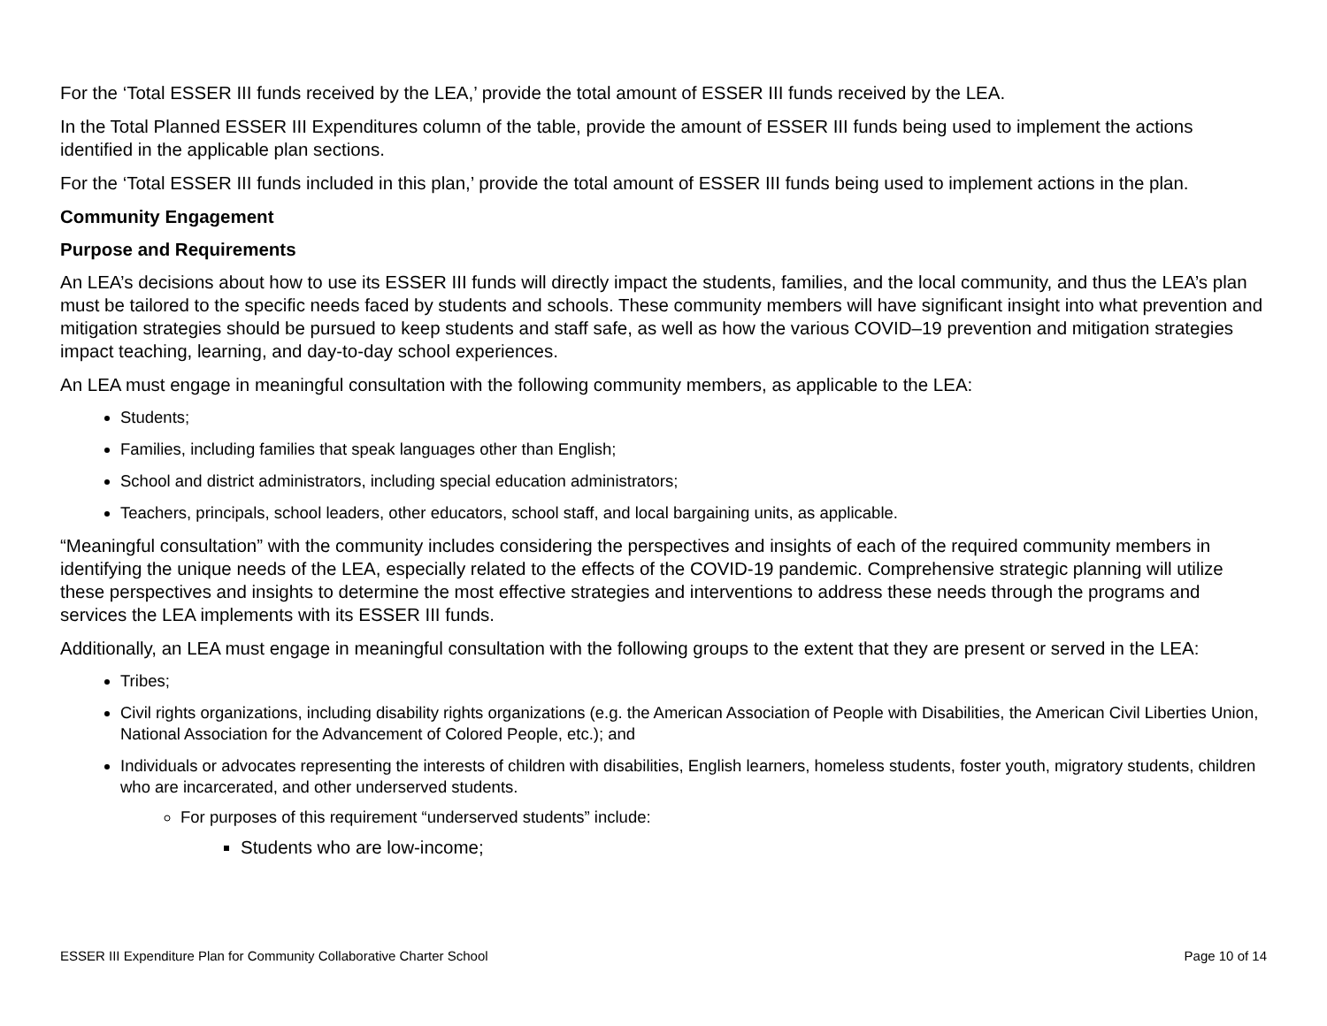For the ‘Total ESSER III funds received by the LEA,’ provide the total amount of ESSER III funds received by the LEA.
In the Total Planned ESSER III Expenditures column of the table, provide the amount of ESSER III funds being used to implement the actions identified in the applicable plan sections.
For the ‘Total ESSER III funds included in this plan,’ provide the total amount of ESSER III funds being used to implement actions in the plan.
Community Engagement
Purpose and Requirements
An LEA’s decisions about how to use its ESSER III funds will directly impact the students, families, and the local community, and thus the LEA’s plan must be tailored to the specific needs faced by students and schools. These community members will have significant insight into what prevention and mitigation strategies should be pursued to keep students and staff safe, as well as how the various COVID–19 prevention and mitigation strategies impact teaching, learning, and day-to-day school experiences.
An LEA must engage in meaningful consultation with the following community members, as applicable to the LEA:
Students;
Families, including families that speak languages other than English;
School and district administrators, including special education administrators;
Teachers, principals, school leaders, other educators, school staff, and local bargaining units, as applicable.
“Meaningful consultation” with the community includes considering the perspectives and insights of each of the required community members in identifying the unique needs of the LEA, especially related to the effects of the COVID-19 pandemic. Comprehensive strategic planning will utilize these perspectives and insights to determine the most effective strategies and interventions to address these needs through the programs and services the LEA implements with its ESSER III funds.
Additionally, an LEA must engage in meaningful consultation with the following groups to the extent that they are present or served in the LEA:
Tribes;
Civil rights organizations, including disability rights organizations (e.g. the American Association of People with Disabilities, the American Civil Liberties Union, National Association for the Advancement of Colored People, etc.); and
Individuals or advocates representing the interests of children with disabilities, English learners, homeless students, foster youth, migratory students, children who are incarcerated, and other underserved students.
For purposes of this requirement “underserved students” include:
Students who are low-income;
ESSER III Expenditure Plan for Community Collaborative Charter School Page 10 of 14